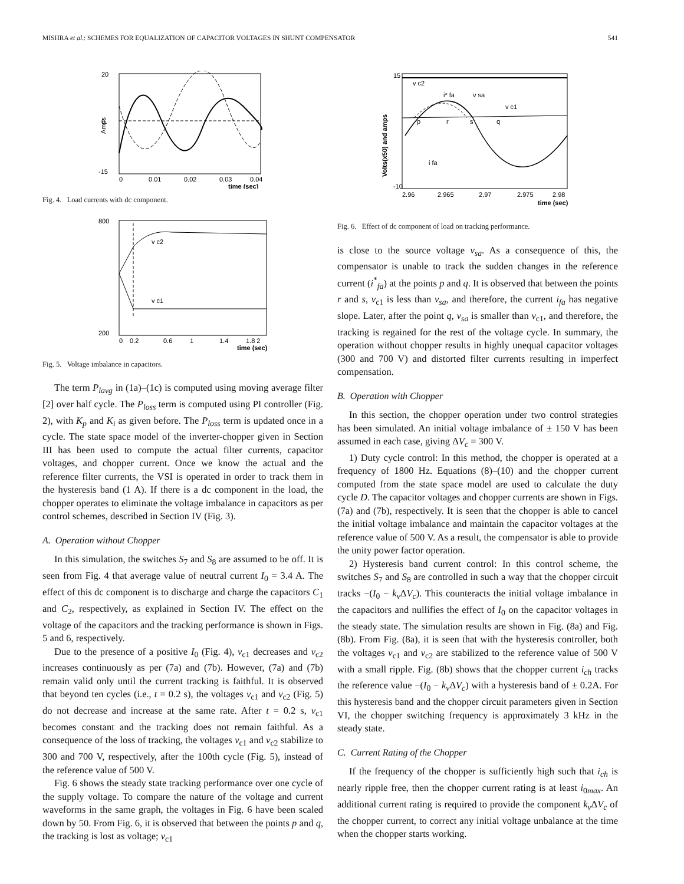MISHRA et al.: SCHEMES FOR EQUALIZATION OF CAPACITOR VOLTAGES IN SHUNT COMPENSATOR 541
20
0
-15
0
0.01
0.02
0.03
0.04
time (sec)
Amps
Fig. 4. Load currents with dc component.
v c2
v c1
800
200
0
0.2
0.6
1
1.4
1.8 2
time (sec)
Fig. 5. Voltage imbalance in capacitors.
The term P<sub>lavg</sub> in (1a)–(1c) is computed using moving average filter [2] over half cycle. The P<sub>loss</sub> term is computed using PI controller (Fig. 2), with K<sub>p</sub> and K<sub>i</sub> as given before. The P<sub>loss</sub> term is updated once in a cycle. The state space model of the inverter-chopper given in Section III has been used to compute the actual filter currents, capacitor voltages, and chopper current. Once we know the actual and the reference filter currents, the VSI is operated in order to track them in the hysteresis band (1 A). If there is a dc component in the load, the chopper operates to eliminate the voltage imbalance in capacitors as per control schemes, described in Section IV (Fig. 3).
A. Operation without Chopper
In this simulation, the switches S<sub>7</sub> and S<sub>8</sub> are assumed to be off. It is seen from Fig. 4 that average value of neutral current I<sub>0</sub> = 3.4 A. The effect of this dc component is to discharge and charge the capacitors C<sub>1</sub> and C<sub>2</sub>, respectively, as explained in Section IV. The effect on the voltage of the capacitors and the tracking performance is shown in Figs. 5 and 6, respectively.
Due to the presence of a positive I<sub>0</sub> (Fig. 4), v<sub>c1</sub> decreases and v<sub>c2</sub> increases continuously as per (7a) and (7b). However, (7a) and (7b) remain valid only until the current tracking is faithful. It is observed that beyond ten cycles (i.e., t = 0.2 s), the voltages v<sub>c1</sub> and v<sub>c2</sub> (Fig. 5) do not decrease and increase at the same rate. After t = 0.2 s, v<sub>c1</sub> becomes constant and the tracking does not remain faithful. As a consequence of the loss of tracking, the voltages v<sub>c1</sub> and v<sub>c2</sub> stabilize to 300 and 700 V, respectively, after the 100th cycle (Fig. 5), instead of the reference value of 500 V.
Fig. 6 shows the steady state tracking performance over one cycle of the supply voltage. To compare the nature of the voltage and current waveforms in the same graph, the voltages in Fig. 6 have been scaled down by 50. From Fig. 6, it is observed that between the points p and q, the tracking is lost as voltage; v<sub>c1</sub>
v c2
i* fa
v sa
v c1
p
r
s
q
i fa
15
-10
2.96
2.965
2.97
2.975
2.98
time (sec)
Volts(x50) and amps
Fig. 6. Effect of dc component of load on tracking performance.
is close to the source voltage v<sub>sa</sub>. As a consequence of this, the compensator is unable to track the sudden changes in the reference current (i<sup>*</sup><sub>fa</sub>) at the points p and q. It is observed that between the points r and s, v<sub>c1</sub> is less than v<sub>sa</sub>, and therefore, the current i<sub>fa</sub> has negative slope. Later, after the point q, v<sub>sa</sub> is smaller than v<sub>c1</sub>, and therefore, the tracking is regained for the rest of the voltage cycle. In summary, the operation without chopper results in highly unequal capacitor voltages (300 and 700 V) and distorted filter currents resulting in imperfect compensation.
B. Operation with Chopper
In this section, the chopper operation under two control strategies has been simulated. An initial voltage imbalance of ± 150 V has been assumed in each case, giving ΔV<sub>c</sub> = 300 V.
1) Duty cycle control: In this method, the chopper is operated at a frequency of 1800 Hz. Equations (8)–(10) and the chopper current computed from the state space model are used to calculate the duty cycle D. The capacitor voltages and chopper currents are shown in Figs. (7a) and (7b), respectively. It is seen that the chopper is able to cancel the initial voltage imbalance and maintain the capacitor voltages at the reference value of 500 V. As a result, the compensator is able to provide the unity power factor operation.
2) Hysteresis band current control: In this control scheme, the switches S<sub>7</sub> and S<sub>8</sub> are controlled in such a way that the chopper circuit tracks −(I<sub>0</sub> − k<sub>v</sub> ΔV<sub>c</sub>). This counteracts the initial voltage imbalance in the capacitors and nullifies the effect of I<sub>0</sub> on the capacitor voltages in the steady state. The simulation results are shown in Fig. (8a) and Fig. (8b). From Fig. (8a), it is seen that with the hysteresis controller, both the voltages v<sub>c1</sub> and v<sub>c2</sub> are stabilized to the reference value of 500 V with a small ripple. Fig. (8b) shows that the chopper current i<sub>ch</sub> tracks the reference value −(I<sub>0</sub> − k<sub>v</sub> ΔV<sub>c</sub>) with a hysteresis band of ± 0.2A. For this hysteresis band and the chopper circuit parameters given in Section VI, the chopper switching frequency is approximately 3 kHz in the steady state.
C. Current Rating of the Chopper
If the frequency of the chopper is sufficiently high such that i<sub>ch</sub> is nearly ripple free, then the chopper current rating is at least i<sub>0max</sub>. An additional current rating is required to provide the component k<sub>v</sub> ΔV<sub>c</sub> of the chopper current, to correct any initial voltage unbalance at the time when the chopper starts working.